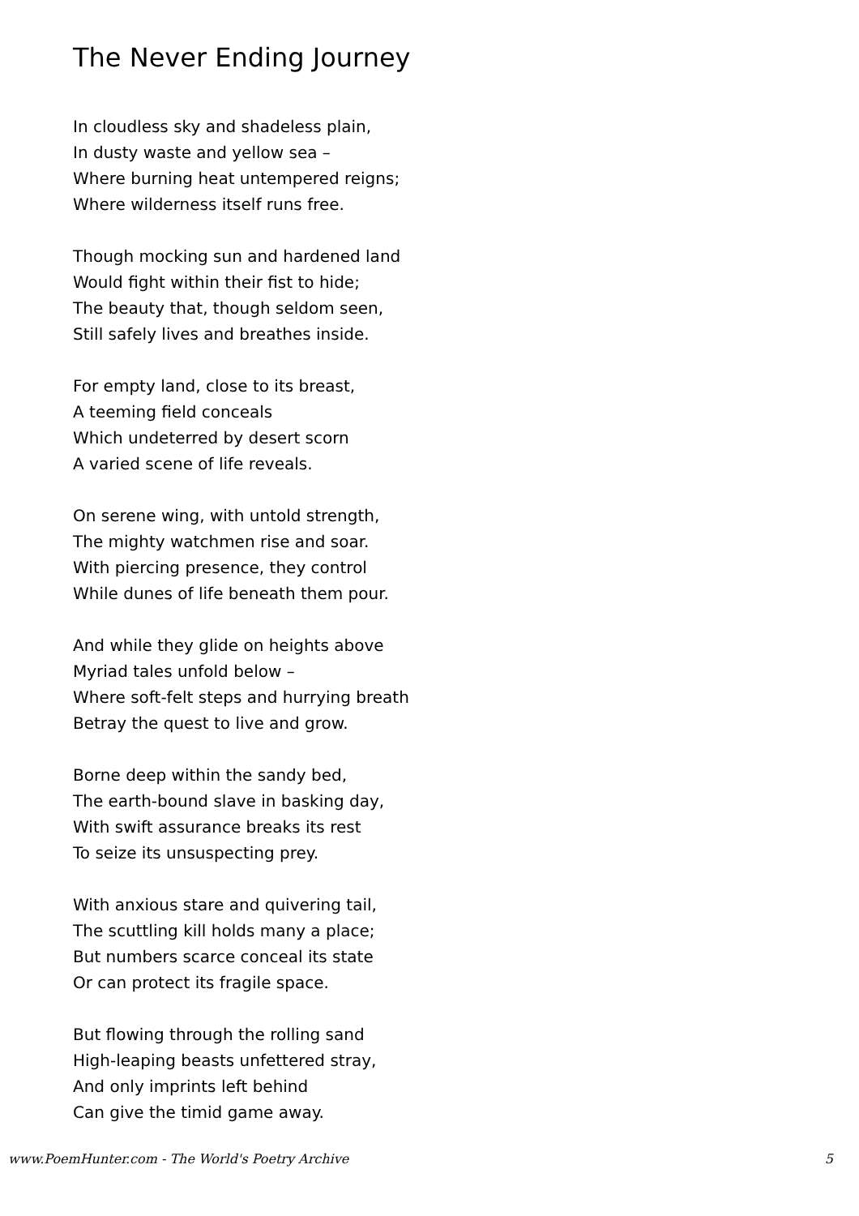The Never Ending Journey
In cloudless sky and shadeless plain,
In dusty waste and yellow sea –
Where burning heat untempered reigns;
Where wilderness itself runs free.
Though mocking sun and hardened land
Would fight within their fist to hide;
The beauty that, though seldom seen,
Still safely lives and breathes inside.
For empty land, close to its breast,
A teeming field conceals
Which undeterred by desert scorn
A varied scene of life reveals.
On serene wing, with untold strength,
The mighty watchmen rise and soar.
With piercing presence, they control
While dunes of life beneath them pour.
And while they glide on heights above
Myriad tales unfold below –
Where soft-felt steps and hurrying breath
Betray the quest to live and grow.
Borne deep within the sandy bed,
The earth-bound slave in basking day,
With swift assurance breaks its rest
To seize its unsuspecting prey.
With anxious stare and quivering tail,
The scuttling kill holds many a place;
But numbers scarce conceal its state
Or can protect its fragile space.
But flowing through the rolling sand
High-leaping beasts unfettered stray,
And only imprints left behind
Can give the timid game away.
www.PoemHunter.com - The World's Poetry Archive 5